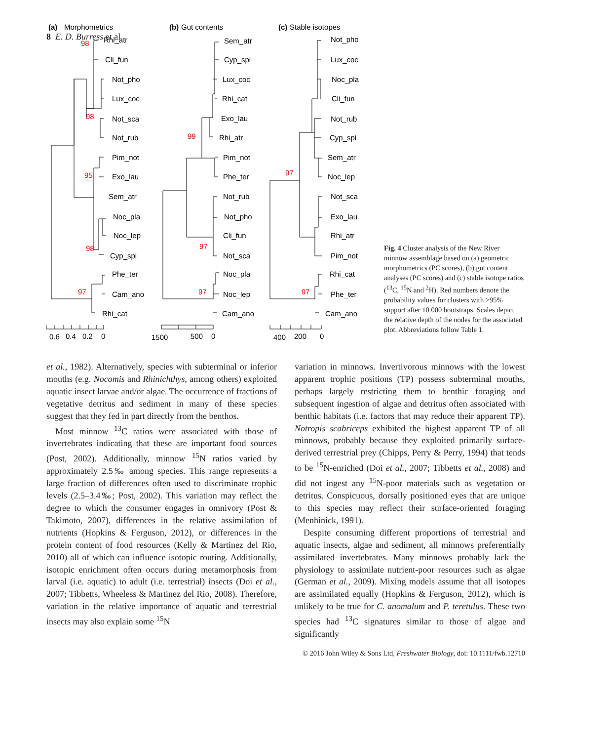8 E. D. Burress et al.
(a)
Morphometrics
(b)
Gut contents
(c)
Stable isotopes
Rhi_atr
Cli_fun
Not_pho
Lux_coc
Not_sca
Not_rub
Pim_not
Exo_lau
Sem_atr
Noc_pla
Noc_lep
Cyp_spi
Phe_ter
Cam_ano
Rhi_cat
Sem_atr
Cyp_spi
Lux_coc
Rhi_cat
Exo_lau
Rhi_atr
Pim_not
Phe_ter
Not_rub
Not_pho
Cli_fun
Not_sca
Noc_pla
Noc_lep
Cam_ano
Not_pho
Lux_coc
Noc_pla
Cli_fun
Not_rub
Cyp_spi
Sem_atr
Noc_lep
Not_sca
Exo_lau
Rhi_atr
Pim_not
Rhi_cat
Phe_ter
Cam_ano
0.6
0.4
0.2
0
1500
500
0
400
200
0
98
98
95
98
97
99
97
97
97
97
Fig. 4 Cluster analysis of the New River minnow assemblage based on (a) geometric morphometrics (PC scores), (b) gut content analyses (PC scores) and (c) stable isotope ratios (<sup>13</sup>C, <sup>15</sup>N and <sup>2</sup>H). Red numbers denote the probability values for clusters with >95% support after 10 000 bootstraps. Scales depict the relative depth of the nodes for the associated plot. Abbreviations follow Table 1.
et al., 1982). Alternatively, species with subterminal or inferior mouths (e.g. Nocomis and Rhinichthys, among others) exploited aquatic insect larvae and/or algae. The occurrence of fractions of vegetative detritus and sediment in many of these species suggest that they fed in part directly from the benthos.
Most minnow <sup>13</sup>C ratios were associated with those of invertebrates indicating that these are important food sources (Post, 2002). Additionally, minnow <sup>15</sup>N ratios varied by approximately 2.5‰ among species. This range represents a large fraction of differences often used to discriminate trophic levels (2.5–3.4‰; Post, 2002). This variation may reflect the degree to which the consumer engages in omnivory (Post & Takimoto, 2007), differences in the relative assimilation of nutrients (Hopkins & Ferguson, 2012), or differences in the protein content of food resources (Kelly & Martinez del Rio, 2010) all of which can influence isotopic routing. Additionally, isotopic enrichment often occurs during metamorphosis from larval (i.e. aquatic) to adult (i.e. terrestrial) insects (Doi et al., 2007; Tibbetts, Wheeless & Martinez del Rio, 2008). Therefore, variation in the relative importance of aquatic and terrestrial insects may also explain some <sup>15</sup>N
variation in minnows. Invertivorous minnows with the lowest apparent trophic positions (TP) possess subterminal mouths, perhaps largely restricting them to benthic foraging and subsequent ingestion of algae and detritus often associated with benthic habitats (i.e. factors that may reduce their apparent TP). Notropis scabriceps exhibited the highest apparent TP of all minnows, probably because they exploited primarily surface-derived terrestrial prey (Chipps, Perry & Perry, 1994) that tends to be <sup>15</sup>N-enriched (Doi et al., 2007; Tibbetts et al., 2008) and did not ingest any <sup>15</sup>N-poor materials such as vegetation or detritus. Conspicuous, dorsally positioned eyes that are unique to this species may reflect their surface-oriented foraging (Menhinick, 1991).
Despite consuming different proportions of terrestrial and aquatic insects, algae and sediment, all minnows preferentially assimilated invertebrates. Many minnows probably lack the physiology to assimilate nutrient-poor resources such as algae (German et al., 2009). Mixing models assume that all isotopes are assimilated equally (Hopkins & Ferguson, 2012), which is unlikely to be true for C. anomalum and P. teretulus. These two species had <sup>13</sup>C signatures similar to those of algae and significantly
© 2016 John Wiley & Sons Ltd, Freshwater Biology, doi: 10.1111/fwb.12710